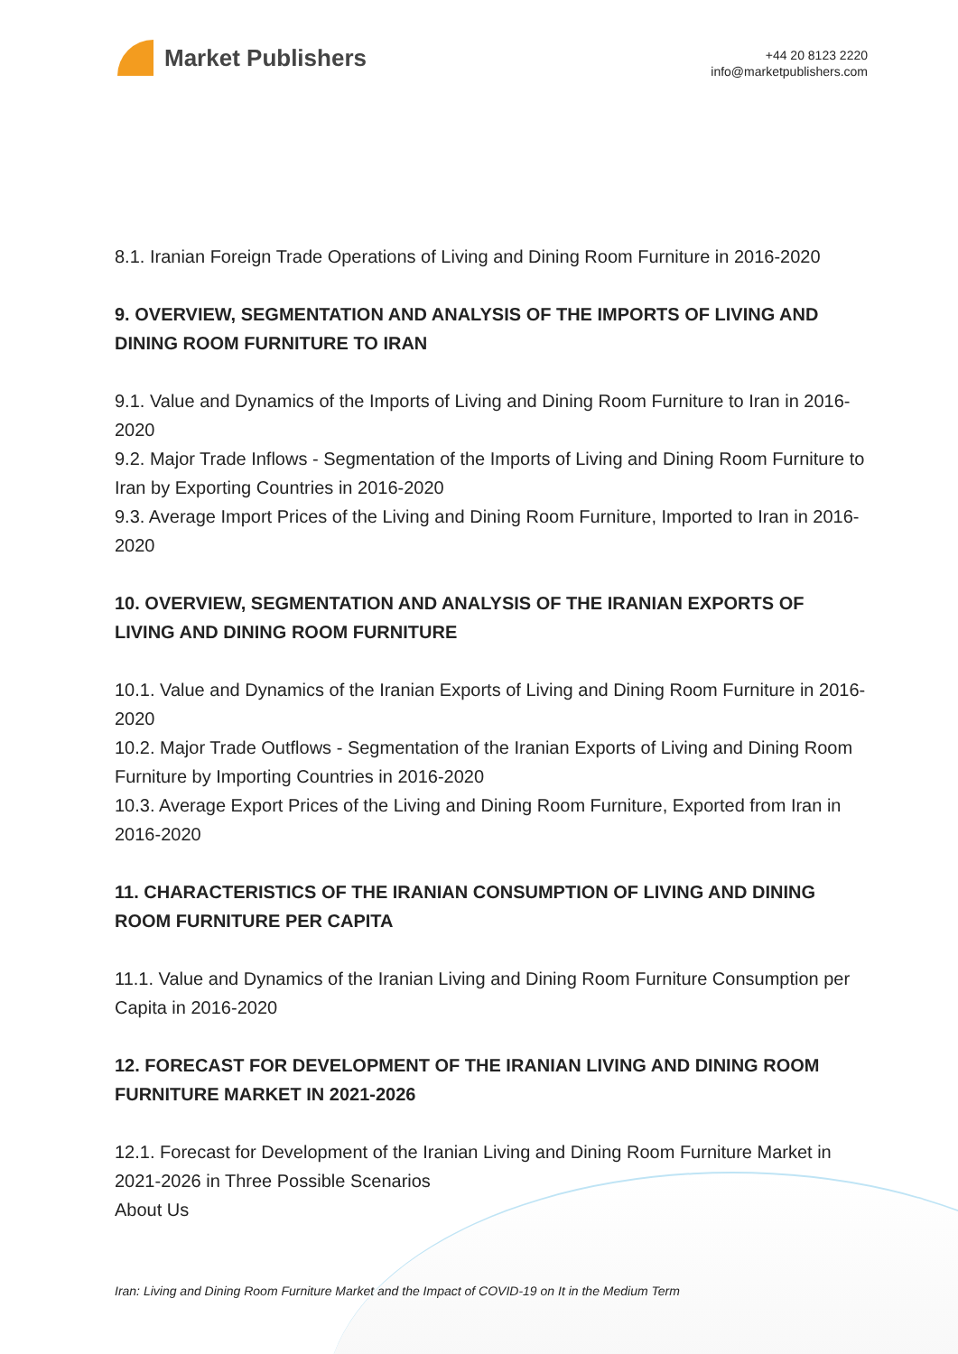Market Publishers
+44 20 8123 2220
info@marketpublishers.com
8.1. Iranian Foreign Trade Operations of Living and Dining Room Furniture in 2016-2020
9. OVERVIEW, SEGMENTATION AND ANALYSIS OF THE IMPORTS OF LIVING AND DINING ROOM FURNITURE TO IRAN
9.1. Value and Dynamics of the Imports of Living and Dining Room Furniture to Iran in 2016-2020
9.2. Major Trade Inflows - Segmentation of the Imports of Living and Dining Room Furniture to Iran by Exporting Countries in 2016-2020
9.3. Average Import Prices of the Living and Dining Room Furniture, Imported to Iran in 2016-2020
10. OVERVIEW, SEGMENTATION AND ANALYSIS OF THE IRANIAN EXPORTS OF LIVING AND DINING ROOM FURNITURE
10.1. Value and Dynamics of the Iranian Exports of Living and Dining Room Furniture in 2016-2020
10.2. Major Trade Outflows - Segmentation of the Iranian Exports of Living and Dining Room Furniture by Importing Countries in 2016-2020
10.3. Average Export Prices of the Living and Dining Room Furniture, Exported from Iran in 2016-2020
11. CHARACTERISTICS OF THE IRANIAN CONSUMPTION OF LIVING AND DINING ROOM FURNITURE PER CAPITA
11.1. Value and Dynamics of the Iranian Living and Dining Room Furniture Consumption per Capita in 2016-2020
12. FORECAST FOR DEVELOPMENT OF THE IRANIAN LIVING AND DINING ROOM FURNITURE MARKET IN 2021-2026
12.1. Forecast for Development of the Iranian Living and Dining Room Furniture Market in 2021-2026 in Three Possible Scenarios
About Us
Iran: Living and Dining Room Furniture Market and the Impact of COVID-19 on It in the Medium Term